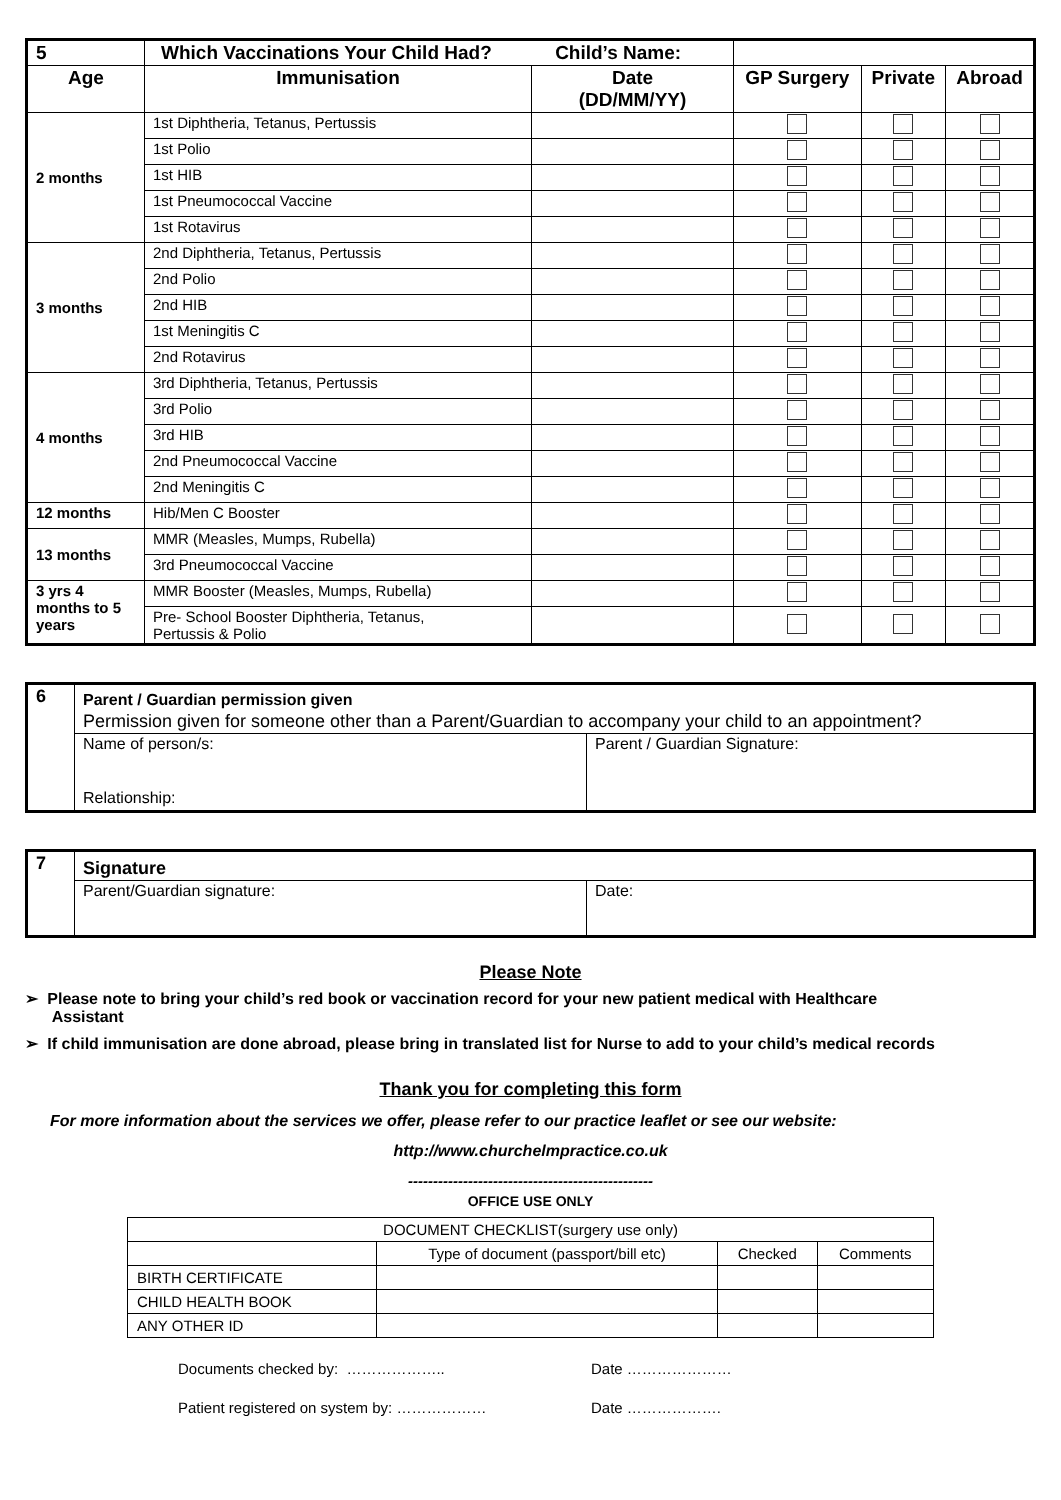| 5 | Which Vaccinations Your Child Had? Child’s Name: | | | | |
| --- | --- | --- | --- | --- | --- |
| Age | Immunisation | Date (DD/MM/YY) | GP Surgery | Private | Abroad |
| 2 months | 1st Diphtheria, Tetanus, Pertussis | | | | |
| | 1st Polio | | | | |
| | 1st HIB | | | | |
| | 1st Pneumococcal Vaccine | | | | |
| | 1st Rotavirus | | | | |
| 3 months | 2nd Diphtheria, Tetanus, Pertussis | | | | |
| | 2nd Polio | | | | |
| | 2nd HIB | | | | |
| | 1st Meningitis C | | | | |
| | 2nd Rotavirus | | | | |
| 4 months | 3rd Diphtheria, Tetanus, Pertussis | | | | |
| | 3rd Polio | | | | |
| | 3rd HIB | | | | |
| | 2nd Pneumococcal Vaccine | | | | |
| | 2nd Meningitis C | | | | |
| 12 months | Hib/Men C Booster | | | | |
| 13 months | MMR (Measles, Mumps, Rubella) | | | | |
| | 3rd Pneumococcal Vaccine | | | | |
| 3 yrs 4 months to 5 years | MMR Booster (Measles, Mumps, Rubella) | | | | |
| | Pre- School Booster Diphtheria, Tetanus, Pertussis & Polio | | | | |
| 6 | Parent / Guardian permission given | |
| | Permission given for someone other than a Parent/Guardian to accompany your child to an appointment? | |
| | Name of person/s: Relationship: | Parent / Guardian Signature: |
| 7 | Signature | |
| | Parent/Guardian signature: | Date: |
Please Note
➢ Please note to bring your child’s red book or vaccination record for your new patient medical with Healthcare
Assistant
➢ If child immunisation are done abroad, please bring in translated list for Nurse to add to your child’s medical records
Thank you for completing this form
For more information about the services we offer, please refer to our practice leaflet or see our website:
http://www.churchelmpractice.co.uk
-------------------------------------------------
OFFICE USE ONLY
| DOCUMENT CHECKLIST(surgery use only) | | | |
| | Type of document (passport/bill etc) | Checked | Comments |
| BIRTH CERTIFICATE | | | |
| CHILD HEALTH BOOK | | | |
| ANY OTHER ID | | | |
Documents checked by: ……………….. Date …………………
Patient registered on system by: ……………… Date ……………….